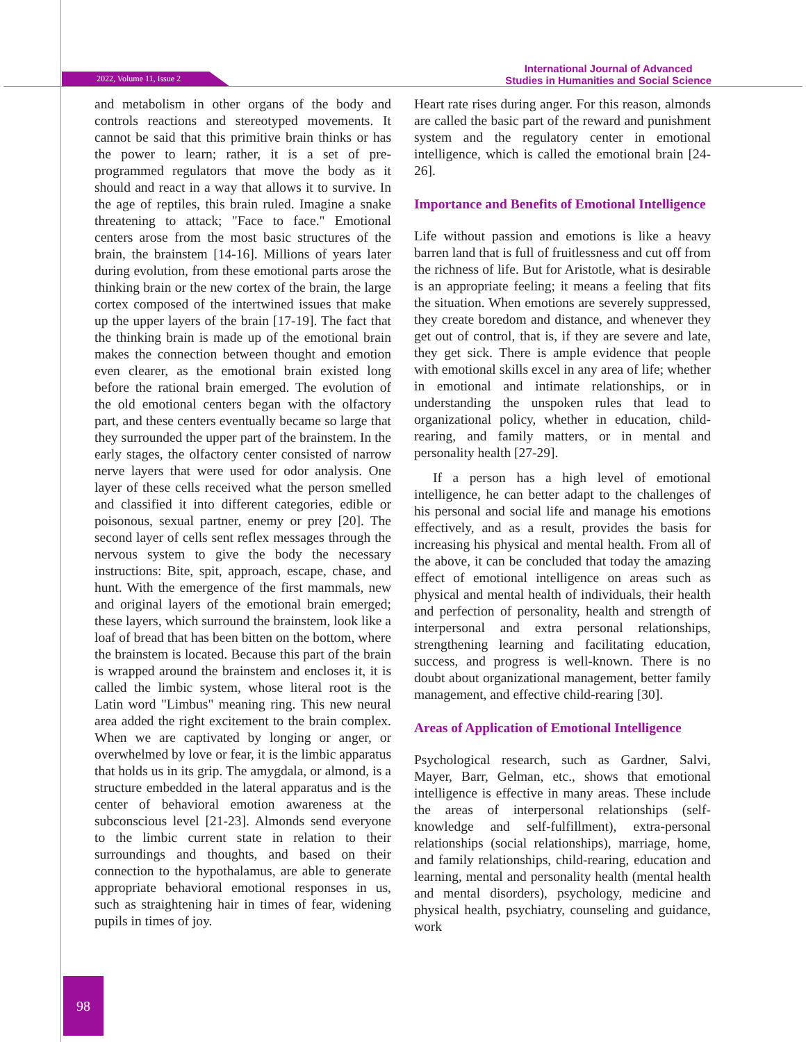2022, Volume 11, Issue 2
International Journal of Advanced
Studies in Humanities and Social Science
and metabolism in other organs of the body and controls reactions and stereotyped movements. It cannot be said that this primitive brain thinks or has the power to learn; rather, it is a set of pre-programmed regulators that move the body as it should and react in a way that allows it to survive. In the age of reptiles, this brain ruled. Imagine a snake threatening to attack; "Face to face." Emotional centers arose from the most basic structures of the brain, the brainstem [14-16]. Millions of years later during evolution, from these emotional parts arose the thinking brain or the new cortex of the brain, the large cortex composed of the intertwined issues that make up the upper layers of the brain [17-19]. The fact that the thinking brain is made up of the emotional brain makes the connection between thought and emotion even clearer, as the emotional brain existed long before the rational brain emerged. The evolution of the old emotional centers began with the olfactory part, and these centers eventually became so large that they surrounded the upper part of the brainstem. In the early stages, the olfactory center consisted of narrow nerve layers that were used for odor analysis. One layer of these cells received what the person smelled and classified it into different categories, edible or poisonous, sexual partner, enemy or prey [20]. The second layer of cells sent reflex messages through the nervous system to give the body the necessary instructions: Bite, spit, approach, escape, chase, and hunt. With the emergence of the first mammals, new and original layers of the emotional brain emerged; these layers, which surround the brainstem, look like a loaf of bread that has been bitten on the bottom, where the brainstem is located. Because this part of the brain is wrapped around the brainstem and encloses it, it is called the limbic system, whose literal root is the Latin word "Limbus" meaning ring. This new neural area added the right excitement to the brain complex. When we are captivated by longing or anger, or overwhelmed by love or fear, it is the limbic apparatus that holds us in its grip. The amygdala, or almond, is a structure embedded in the lateral apparatus and is the center of behavioral emotion awareness at the subconscious level [21-23]. Almonds send everyone to the limbic current state in relation to their surroundings and thoughts, and based on their connection to the hypothalamus, are able to generate appropriate behavioral emotional responses in us, such as straightening hair in times of fear, widening pupils in times of joy.
Heart rate rises during anger. For this reason, almonds are called the basic part of the reward and punishment system and the regulatory center in emotional intelligence, which is called the emotional brain [24-26].
Importance and Benefits of Emotional Intelligence
Life without passion and emotions is like a heavy barren land that is full of fruitlessness and cut off from the richness of life. But for Aristotle, what is desirable is an appropriate feeling; it means a feeling that fits the situation. When emotions are severely suppressed, they create boredom and distance, and whenever they get out of control, that is, if they are severe and late, they get sick. There is ample evidence that people with emotional skills excel in any area of life; whether in emotional and intimate relationships, or in understanding the unspoken rules that lead to organizational policy, whether in education, child-rearing, and family matters, or in mental and personality health [27-29].
If a person has a high level of emotional intelligence, he can better adapt to the challenges of his personal and social life and manage his emotions effectively, and as a result, provides the basis for increasing his physical and mental health. From all of the above, it can be concluded that today the amazing effect of emotional intelligence on areas such as physical and mental health of individuals, their health and perfection of personality, health and strength of interpersonal and extra personal relationships, strengthening learning and facilitating education, success, and progress is well-known. There is no doubt about organizational management, better family management, and effective child-rearing [30].
Areas of Application of Emotional Intelligence
Psychological research, such as Gardner, Salvi, Mayer, Barr, Gelman, etc., shows that emotional intelligence is effective in many areas. These include the areas of interpersonal relationships (self-knowledge and self-fulfillment), extra-personal relationships (social relationships), marriage, home, and family relationships, child-rearing, education and learning, mental and personality health (mental health and mental disorders), psychology, medicine and physical health, psychiatry, counseling and guidance, work
98